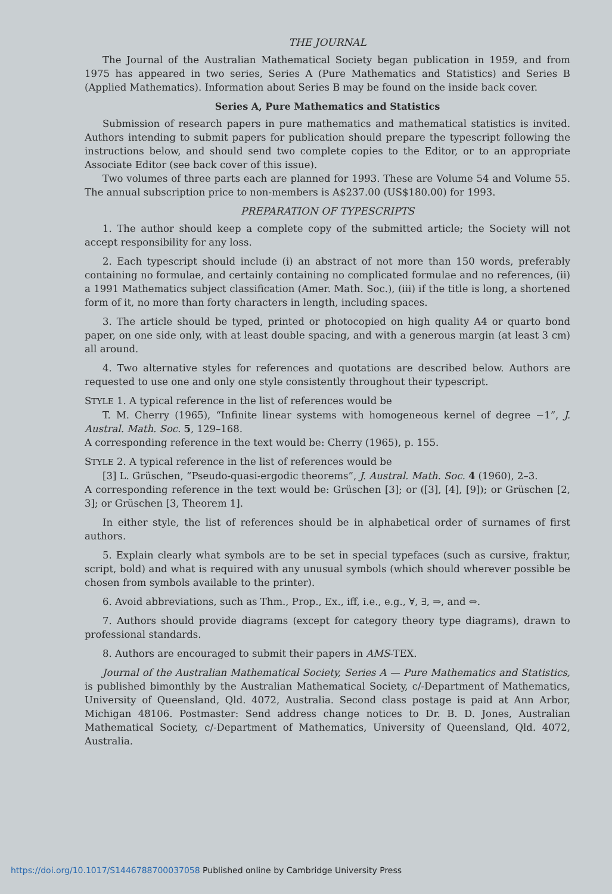THE JOURNAL
The Journal of the Australian Mathematical Society began publication in 1959, and from 1975 has appeared in two series, Series A (Pure Mathematics and Statistics) and Series B (Applied Mathematics). Information about Series B may be found on the inside back cover.
Series A, Pure Mathematics and Statistics
Submission of research papers in pure mathematics and mathematical statistics is invited. Authors intending to submit papers for publication should prepare the typescript following the instructions below, and should send two complete copies to the Editor, or to an appropriate Associate Editor (see back cover of this issue).
Two volumes of three parts each are planned for 1993. These are Volume 54 and Volume 55. The annual subscription price to non-members is A$237.00 (US$180.00) for 1993.
PREPARATION OF TYPESCRIPTS
1. The author should keep a complete copy of the submitted article; the Society will not accept responsibility for any loss.
2. Each typescript should include (i) an abstract of not more than 150 words, preferably containing no formulae, and certainly containing no complicated formulae and no references, (ii) a 1991 Mathematics subject classification (Amer. Math. Soc.), (iii) if the title is long, a shortened form of it, no more than forty characters in length, including spaces.
3. The article should be typed, printed or photocopied on high quality A4 or quarto bond paper, on one side only, with at least double spacing, and with a generous margin (at least 3 cm) all around.
4. Two alternative styles for references and quotations are described below. Authors are requested to use one and only one style consistently throughout their typescript.
STYLE 1. A typical reference in the list of references would be
T. M. Cherry (1965), “Infinite linear systems with homogeneous kernel of degree −1”, J. Austral. Math. Soc. 5, 129–168.
A corresponding reference in the text would be: Cherry (1965), p. 155.
STYLE 2. A typical reference in the list of references would be
[3] L. Grüschen, “Pseudo-quasi-ergodic theorems”, J. Austral. Math. Soc. 4 (1960), 2–3.
A corresponding reference in the text would be: Grüschen [3]; or ([3], [4], [9]); or Grüschen [2, 3]; or Grüschen [3, Theorem 1].
In either style, the list of references should be in alphabetical order of surnames of first authors.
5. Explain clearly what symbols are to be set in special typefaces (such as cursive, fraktur, script, bold) and what is required with any unusual symbols (which should wherever possible be chosen from symbols available to the printer).
6. Avoid abbreviations, such as Thm., Prop., Ex., iff, i.e., e.g., ∀, ∃, ⇒, and ⇔.
7. Authors should provide diagrams (except for category theory type diagrams), drawn to professional standards.
8. Authors are encouraged to submit their papers in AMS-TEX.
Journal of the Australian Mathematical Society, Series A — Pure Mathematics and Statistics, is published bimonthly by the Australian Mathematical Society, c/-Department of Mathematics, University of Queensland, Qld. 4072, Australia. Second class postage is paid at Ann Arbor, Michigan 48106. Postmaster: Send address change notices to Dr. B. D. Jones, Australian Mathematical Society, c/-Department of Mathematics, University of Queensland, Qld. 4072, Australia.
https://doi.org/10.1017/S1446788700037058 Published online by Cambridge University Press